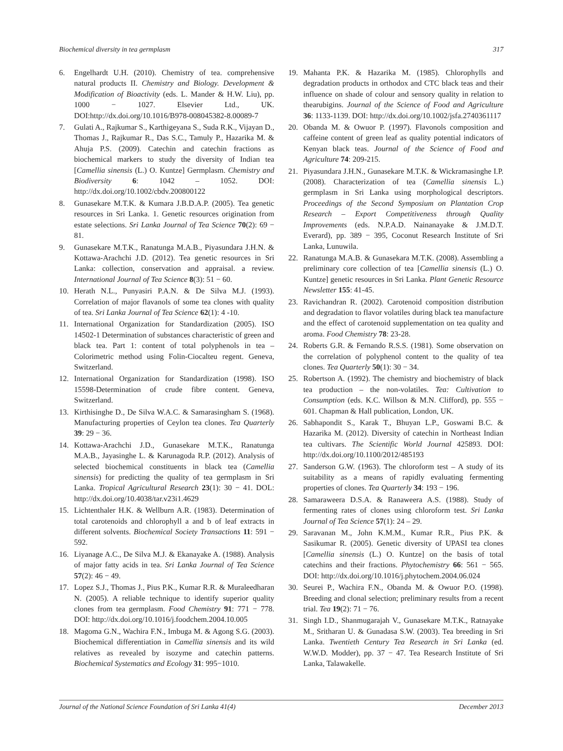Biochemical diversity in tea germplasm 317
6. Engelhardt U.H. (2010). Chemistry of tea. comprehensive natural products II. Chemistry and Biology. Development & Modification of Bioactivity (eds. L. Mander & H.W. Liu), pp. 1000 − 1027. Elsevier Ltd., UK. DOI:http://dx.doi.org/10.1016/B978-008045382-8.00089-7
7. Gulati A., Rajkumar S., Karthigeyana S., Suda R.K., Vijayan D., Thomas J., Rajkumar R., Das S.C., Tamuly P., Hazarika M. & Ahuja P.S. (2009). Catechin and catechin fractions as biochemical markers to study the diversity of Indian tea [Camellia sinensis (L.) O. Kuntze] Germplasm. Chemistry and Biodiversity 6: 1042 – 1052. DOI: http://dx.doi.org/10.1002/cbdv.200800122
8. Gunasekare M.T.K. & Kumara J.B.D.A.P. (2005). Tea genetic resources in Sri Lanka. 1. Genetic resources origination from estate selections. Sri Lanka Journal of Tea Science 70(2): 69 − 81.
9. Gunasekare M.T.K., Ranatunga M.A.B., Piyasundara J.H.N. & Kottawa-Arachchi J.D. (2012). Tea genetic resources in Sri Lanka: collection, conservation and appraisal. a review. International Journal of Tea Science 8(3): 51 − 60.
10. Herath N.L., Punyasiri P.A.N. & De Silva M.J. (1993). Correlation of major flavanols of some tea clones with quality of tea. Sri Lanka Journal of Tea Science 62(1): 4 -10.
11. International Organization for Standardization (2005). ISO 14502-1 Determination of substances characteristic of green and black tea. Part 1: content of total polyphenols in tea – Colorimetric method using Folin-Ciocalteu regent. Geneva, Switzerland.
12. International Organization for Standardization (1998). ISO 15598-Determination of crude fibre content. Geneva, Switzerland.
13. Kirthisinghe D., De Silva W.A.C. & Samarasingham S. (1968). Manufacturing properties of Ceylon tea clones. Tea Quarterly 39: 29 − 36.
14. Kottawa-Arachchi J.D., Gunasekare M.T.K., Ranatunga M.A.B., Jayasinghe L. & Karunagoda R.P. (2012). Analysis of selected biochemical constituents in black tea (Camellia sinensis) for predicting the quality of tea germplasm in Sri Lanka. Tropical Agricultural Research 23(1): 30 − 41. DOL: http://dx.doi.org/10.4038/tar.v23i1.4629
15. Lichtenthaler H.K. & Wellburn A.R. (1983). Determination of total carotenoids and chlorophyll a and b of leaf extracts in different solvents. Biochemical Society Transactions 11: 591 − 592.
16. Liyanage A.C., De Silva M.J. & Ekanayake A. (1988). Analysis of major fatty acids in tea. Sri Lanka Journal of Tea Science 57(2): 46 − 49.
17. Lopez S.J., Thomas J., Pius P.K., Kumar R.R. & Muraleedharan N. (2005). A reliable technique to identify superior quality clones from tea germplasm. Food Chemistry 91: 771 − 778. DOI: http://dx.doi.org/10.1016/j.foodchem.2004.10.005
18. Magoma G.N., Wachira F.N., Imbuga M. & Agong S.G. (2003). Biochemical differentiation in Camellia sinensis and its wild relatives as revealed by isozyme and catechin patterns. Biochemical Systematics and Ecology 31: 995−1010.
19. Mahanta P.K. & Hazarika M. (1985). Chlorophylls and degradation products in orthodox and CTC black teas and their influence on shade of colour and sensory quality in relation to thearubigins. Journal of the Science of Food and Agriculture 36: 1133-1139. DOI: http://dx.doi.org/10.1002/jsfa.2740361117
20. Obanda M. & Owuor P. (1997). Flavonols composition and caffeine content of green leaf as quality potential indicators of Kenyan black teas. Journal of the Science of Food and Agriculture 74: 209-215.
21. Piyasundara J.H.N., Gunasekare M.T.K. & Wickramasinghe I.P. (2008). Characterization of tea (Camellia sinensis L.) germplasm in Sri Lanka using morphological descriptors. Proceedings of the Second Symposium on Plantation Crop Research – Export Competitiveness through Quality Improvements (eds. N.P.A.D. Nainanayake & J.M.D.T. Everard), pp. 389 − 395, Coconut Research Institute of Sri Lanka, Lunuwila.
22. Ranatunga M.A.B. & Gunasekara M.T.K. (2008). Assembling a preliminary core collection of tea [Camellia sinensis (L.) O. Kuntze] genetic resources in Sri Lanka. Plant Genetic Resource Newsletter 155: 41-45.
23. Ravichandran R. (2002). Carotenoid composition distribution and degradation to flavor volatiles during black tea manufacture and the effect of carotenoid supplementation on tea quality and aroma. Food Chemistry 78: 23-28.
24. Roberts G.R. & Fernando R.S.S. (1981). Some observation on the correlation of polyphenol content to the quality of tea clones. Tea Quarterly 50(1): 30 − 34.
25. Robertson A. (1992). The chemistry and biochemistry of black tea production – the non-volatiles. Tea: Cultivation to Consumption (eds. K.C. Willson & M.N. Clifford), pp. 555 − 601. Chapman & Hall publication, London, UK.
26. Sabhapondit S., Karak T., Bhuyan L.P., Goswami B.C. & Hazarika M. (2012). Diversity of catechin in Northeast Indian tea cultivars. The Scientific World Journal 425893. DOI: http://dx.doi.org/10.1100/2012/485193
27. Sanderson G.W. (1963). The chloroform test – A study of its suitability as a means of rapidly evaluating fermenting properties of clones. Tea Quarterly 34: 193 − 196.
28. Samaraweera D.S.A. & Ranaweera A.S. (1988). Study of fermenting rates of clones using chloroform test. Sri Lanka Journal of Tea Science 57(1): 24 – 29.
29. Saravanan M., John K.M.M., Kumar R.R., Pius P.K. & Sasikumar R. (2005). Genetic diversity of UPASI tea clones [Camellia sinensis (L.) O. Kuntze] on the basis of total catechins and their fractions. Phytochemistry 66: 561 − 565. DOI: http://dx.doi.org/10.1016/j.phytochem.2004.06.024
30. Seurei P., Wachira F.N., Obanda M. & Owuor P.O. (1998). Breeding and clonal selection; preliminary results from a recent trial. Tea 19(2): 71 − 76.
31. Singh I.D., Shanmugarajah V., Gunasekare M.T.K., Ratnayake M., Sritharan U. & Gunadasa S.W. (2003). Tea breeding in Sri Lanka. Twentieth Century Tea Research in Sri Lanka (ed. W.W.D. Modder), pp. 37 − 47. Tea Research Institute of Sri Lanka, Talawakelle.
Journal of the National Science Foundation of Sri Lanka 41(4) December 2013